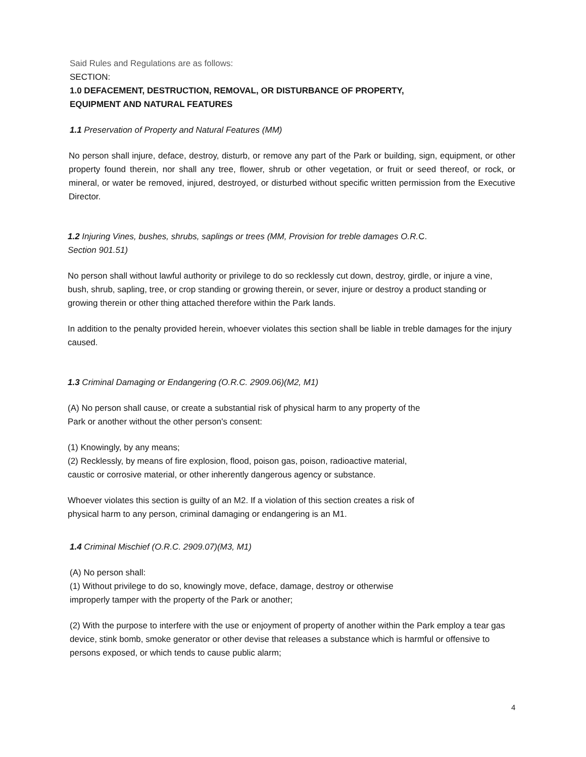Said Rules and Regulations are as follows:
SECTION:
1.0 DEFACEMENT, DESTRUCTION, REMOVAL, OR DISTURBANCE OF PROPERTY,
EQUIPMENT AND NATURAL FEATURES
1.1 Preservation of Property and Natural Features (MM)
No person shall injure, deface, destroy, disturb, or remove any part of the Park or building, sign, equipment, or other property found therein, nor shall any tree, flower, shrub or other vegetation, or fruit or seed thereof, or rock, or mineral, or water be removed, injured, destroyed, or disturbed without specific written permission from the Executive Director.
1.2 Injuring Vines, bushes, shrubs, saplings or trees (MM, Provision for treble damages O.R. C.
Section 901.51)
No person shall without lawful authority or privilege to do so recklessly cut down, destroy, girdle, or injure a vine, bush, shrub, sapling, tree, or crop standing or growing therein, or sever, injure or destroy a product standing or growing therein or other thing attached therefore within the Park lands.
In addition to the penalty provided herein, whoever violates this section shall be liable in treble damages for the injury caused.
1.3 Criminal Damaging or Endangering (O.R.C. 2909.06)(M2, M1)
(A) No person shall cause, or create a substantial risk of physical harm to any property of the
Park or another without the other person's consent:
(1) Knowingly, by any means;
(2) Recklessly, by means of fire explosion, flood, poison gas, poison, radioactive material,
caustic or corrosive material, or other inherently dangerous agency or substance.
Whoever violates this section is guilty of an M2. If a violation of this section creates a risk of
physical harm to any person, criminal damaging or endangering is an M1.
1.4 Criminal Mischief (O.R.C. 2909.07)(M3, M1)
(A) No person shall:
(1) Without privilege to do so, knowingly move, deface, damage, destroy or otherwise
improperly tamper with the property of the Park or another;
(2) With the purpose to interfere with the use or enjoyment of property of another within the Park employ a tear gas device, stink bomb, smoke generator or other devise that releases a substance which is harmful or offensive to persons exposed, or which tends to cause public alarm;
4